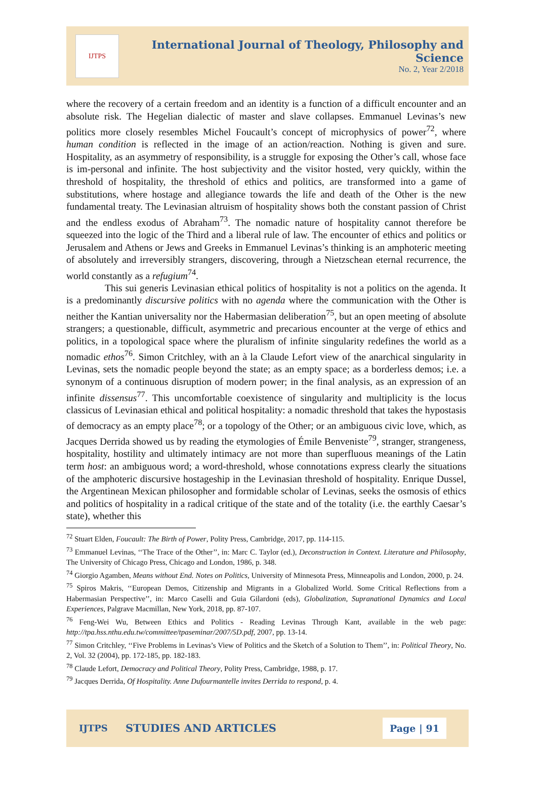IJTPS
International Journal of Theology, Philosophy and Science
No. 2, Year 2/2018
where the recovery of a certain freedom and an identity is a function of a difficult encounter and an absolute risk. The Hegelian dialectic of master and slave collapses. Emmanuel Levinas’s new politics more closely resembles Michel Foucault’s concept of microphysics of power<sup>72</sup>, where human condition is reflected in the image of an action/reaction. Nothing is given and sure. Hospitality, as an asymmetry of responsibility, is a struggle for exposing the Other’s call, whose face is im-personal and infinite. The host subjectivity and the visitor hosted, very quickly, within the threshold of hospitality, the threshold of ethics and politics, are transformed into a game of substitutions, where hostage and allegiance towards the life and death of the Other is the new fundamental treaty. The Levinasian altruism of hospitality shows both the constant passion of Christ and the endless exodus of Abraham<sup>73</sup>. The nomadic nature of hospitality cannot therefore be squeezed into the logic of the Third and a liberal rule of law. The encounter of ethics and politics or Jerusalem and Athens or Jews and Greeks in Emmanuel Levinas’s thinking is an amphoteric meeting of absolutely and irreversibly strangers, discovering, through a Nietzschean eternal recurrence, the world constantly as a refugium<sup>74</sup>.
This sui generis Levinasian ethical politics of hospitality is not a politics on the agenda. It is a predominantly discursive politics with no agenda where the communication with the Other is neither the Kantian universality nor the Habermasian deliberation<sup>75</sup>, but an open meeting of absolute strangers; a questionable, difficult, asymmetric and precarious encounter at the verge of ethics and politics, in a topological space where the pluralism of infinite singularity redefines the world as a nomadic ethos<sup>76</sup>. Simon Critchley, with an à la Claude Lefort view of the anarchical singularity in Levinas, sets the nomadic people beyond the state; as an empty space; as a borderless demos; i.e. a synonym of a continuous disruption of modern power; in the final analysis, as an expression of an infinite dissensus<sup>77</sup>. This uncomfortable coexistence of singularity and multiplicity is the locus classicus of Levinasian ethical and political hospitality: a nomadic threshold that takes the hypostasis of democracy as an empty place<sup>78</sup>; or a topology of the Other; or an ambiguous civic love, which, as Jacques Derrida showed us by reading the etymologies of Émile Benveniste<sup>79</sup>, stranger, strangeness, hospitality, hostility and ultimately intimacy are not more than superfluous meanings of the Latin term host: an ambiguous word; a word-threshold, whose connotations express clearly the situations of the amphoteric discursive hostageship in the Levinasian threshold of hospitality. Enrique Dussel, the Argentinean Mexican philosopher and formidable scholar of Levinas, seeks the osmosis of ethics and politics of hospitality in a radical critique of the state and of the totality (i.e. the earthly Caesar’s state), whether this
<sup>72</sup> Stuart Elden, Foucault: The Birth of Power, Polity Press, Cambridge, 2017, pp. 114-115.
<sup>73</sup> Emmanuel Levinas, ‘‘The Trace of the Other’’, in: Marc C. Taylor (ed.), Deconstruction in Context. Literature and Philosophy, The University of Chicago Press, Chicago and London, 1986, p. 348.
<sup>74</sup> Giorgio Agamben, Means without End. Notes on Politics, University of Minnesota Press, Minneapolis and London, 2000, p. 24.
<sup>75</sup> Spiros Makris, ‘‘European Demos, Citizenship and Migrants in a Globalized World. Some Critical Reflections from a Habermasian Perspective’’, in: Marco Caselli and Guia Gilardoni (eds), Globalization, Supranational Dynamics and Local Experiences, Palgrave Macmillan, New York, 2018, pp. 87-107.
<sup>76</sup> Feng-Wei Wu, Between Ethics and Politics - Reading Levinas Through Kant, available in the web page: http://tpa.hss.nthu.edu.tw/committee/tpaseminar/2007/5D.pdf, 2007, pp. 13-14.
<sup>77</sup> Simon Critchley, ‘‘Five Problems in Levinas’s View of Politics and the Sketch of a Solution to Them’’, in: Political Theory, No. 2, Vol. 32 (2004), pp. 172-185, pp. 182-183.
<sup>78</sup> Claude Lefort, Democracy and Political Theory, Polity Press, Cambridge, 1988, p. 17.
<sup>79</sup> Jacques Derrida, Of Hospitality. Anne Dufourmantelle invites Derrida to respond, p. 4.
IJTPS STUDIES AND ARTICLES Page | 91